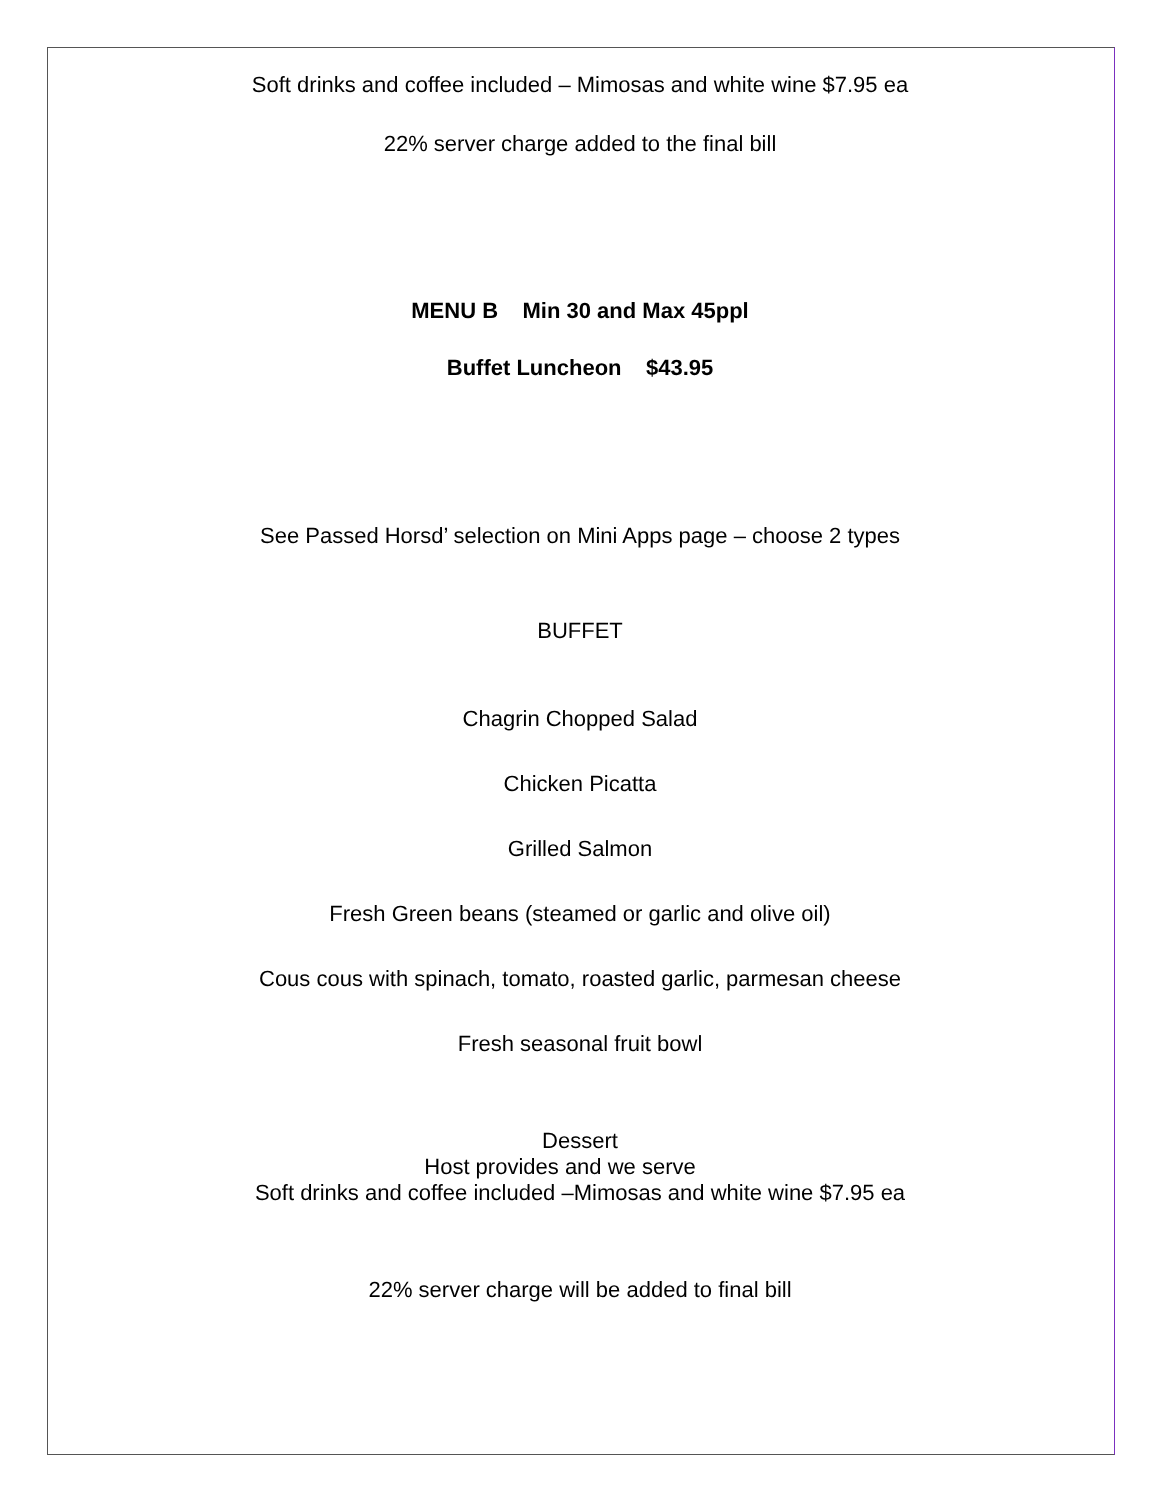Soft drinks and coffee included – Mimosas and white wine $7.95 ea
22% server charge added to the final bill
MENU B Min 30 and Max 45ppl
Buffet Luncheon $43.95
See Passed Horsd’ selection on Mini Apps page – choose 2 types
BUFFET
Chagrin Chopped Salad
Chicken Picatta
Grilled Salmon
Fresh Green beans (steamed or garlic and olive oil)
Cous cous with spinach, tomato, roasted garlic, parmesan cheese
Fresh seasonal fruit bowl
Dessert
Host provides and we serve
Soft drinks and coffee included –Mimosas and white wine $7.95 ea
22% server charge will be added to final bill